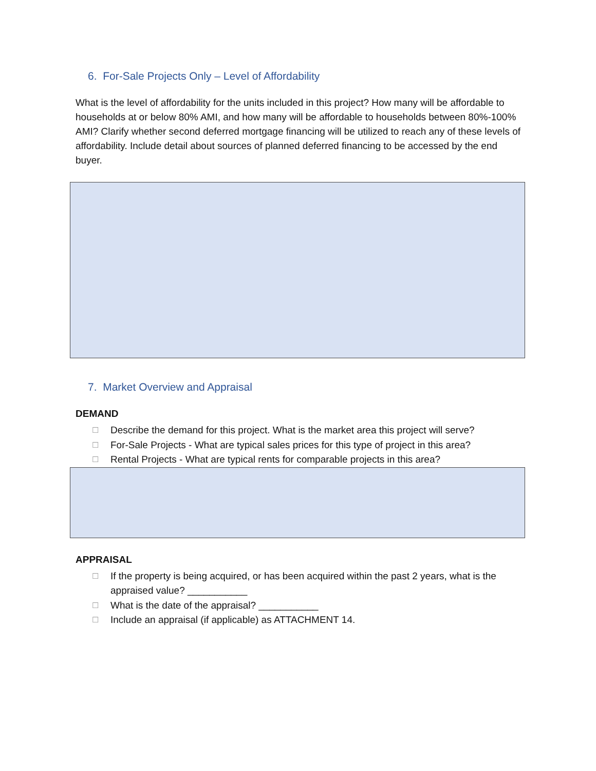6. For-Sale Projects Only – Level of Affordability
What is the level of affordability for the units included in this project? How many will be affordable to households at or below 80% AMI, and how many will be affordable to households between 80%-100% AMI? Clarify whether second deferred mortgage financing will be utilized to reach any of these levels of affordability. Include detail about sources of planned deferred financing to be accessed by the end buyer.
7. Market Overview and Appraisal
DEMAND
☐ Describe the demand for this project. What is the market area this project will serve?
☐ For-Sale Projects - What are typical sales prices for this type of project in this area?
☐ Rental Projects - What are typical rents for comparable projects in this area?
APPRAISAL
☐ If the property is being acquired, or has been acquired within the past 2 years, what is the appraised value? ___________
☐ What is the date of the appraisal? ___________
☐ Include an appraisal (if applicable) as ATTACHMENT 14.